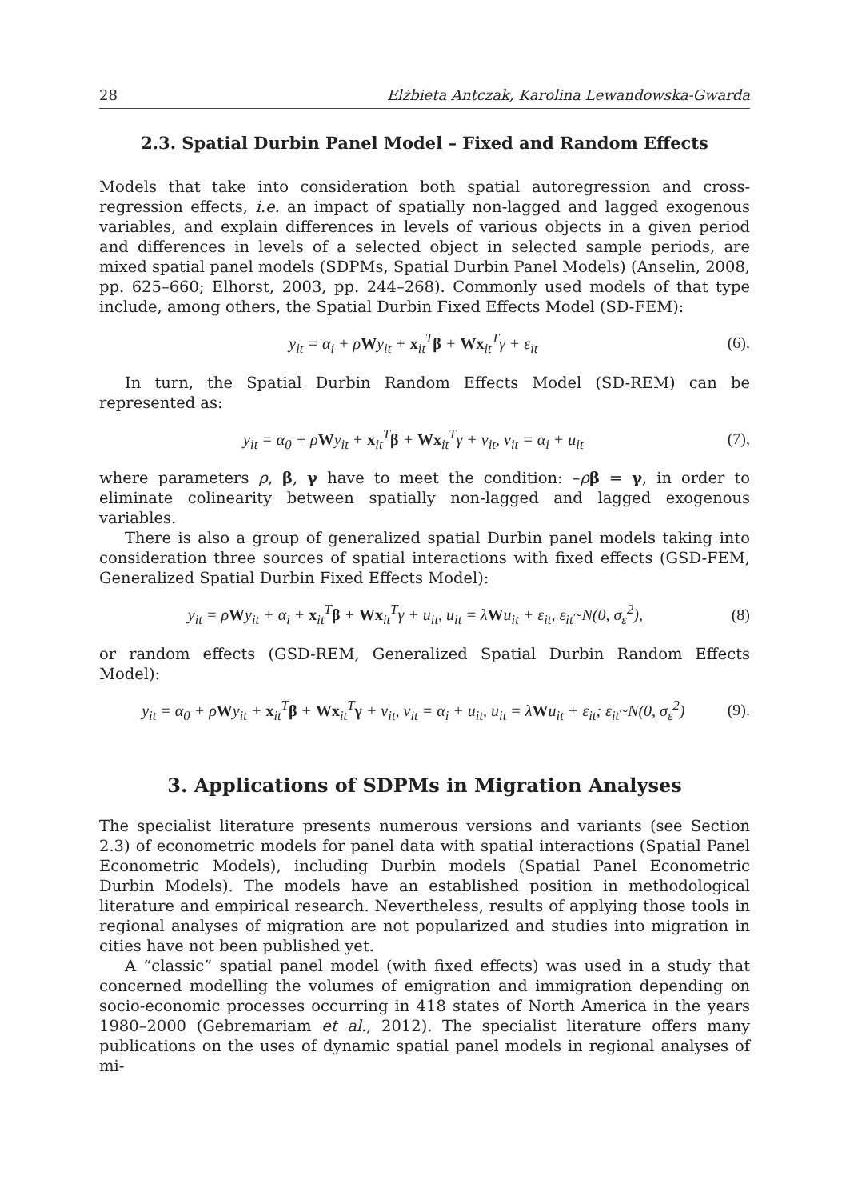28 Elżbieta Antczak, Karolina Lewandowska-Gwarda
2.3. Spatial Durbin Panel Model – Fixed and Random Effects
Models that take into consideration both spatial autoregression and cross-regression effects, i.e. an impact of spatially non-lagged and lagged exogenous variables, and explain differences in levels of various objects in a given period and differences in levels of a selected object in selected sample periods, are mixed spatial panel models (SDPMs, Spatial Durbin Panel Models) (Anselin, 2008, pp. 625–660; Elhorst, 2003, pp. 244–268). Commonly used models of that type include, among others, the Spatial Durbin Fixed Effects Model (SD-FEM):
y<sub>it</sub> = α<sub>i</sub> + ρWy<sub>it</sub> + x<sub>it</sub><sup>T</sup>β + Wx<sub>it</sub><sup>T</sup>γ + ε<sub>it</sub> (6).
In turn, the Spatial Durbin Random Effects Model (SD-REM) can be represented as:
y<sub>it</sub> = α<sub>0</sub> + ρWy<sub>it</sub> + x<sub>it</sub><sup>T</sup>β + Wx<sub>it</sub><sup>T</sup>γ + v<sub>it</sub>, v<sub>it</sub> = α<sub>i</sub> + u<sub>it</sub> (7),
where parameters ρ, β, γ have to meet the condition: –ρβ = γ, in order to eliminate colinearity between spatially non-lagged and lagged exogenous variables.
There is also a group of generalized spatial Durbin panel models taking into consideration three sources of spatial interactions with fixed effects (GSD-FEM, Generalized Spatial Durbin Fixed Effects Model):
y<sub>it</sub> = ρWy<sub>it</sub> + α<sub>i</sub> + x<sub>it</sub><sup>T</sup>β + Wx<sub>it</sub><sup>T</sup>γ + u<sub>it</sub>, u<sub>it</sub> = λWu<sub>it</sub> + ε<sub>it</sub>, ε<sub>it</sub>~N(0, σ<sub>ε</sub><sup>2</sup>), (8)
or random effects (GSD-REM, Generalized Spatial Durbin Random Effects Model):
y<sub>it</sub> = α<sub>0</sub> + ρWy<sub>it</sub> + x<sub>it</sub><sup>T</sup>β + Wx<sub>it</sub><sup>T</sup>γ + v<sub>it</sub>, v<sub>it</sub> = α<sub>i</sub> + u<sub>it</sub>, u<sub>it</sub> = λWu<sub>it</sub> + ε<sub>it</sub>; ε<sub>it</sub>~N(0, σ<sub>ε</sub><sup>2</sup>) (9).
3. Applications of SDPMs in Migration Analyses
The specialist literature presents numerous versions and variants (see Section 2.3) of econometric models for panel data with spatial interactions (Spatial Panel Econometric Models), including Durbin models (Spatial Panel Econometric Durbin Models). The models have an established position in methodological literature and empirical research. Nevertheless, results of applying those tools in regional analyses of migration are not popularized and studies into migration in cities have not been published yet.
A “classic” spatial panel model (with fixed effects) was used in a study that concerned modelling the volumes of emigration and immigration depending on socio-economic processes occurring in 418 states of North America in the years 1980–2000 (Gebremariam et al., 2012). The specialist literature offers many publications on the uses of dynamic spatial panel models in regional analyses of mi-